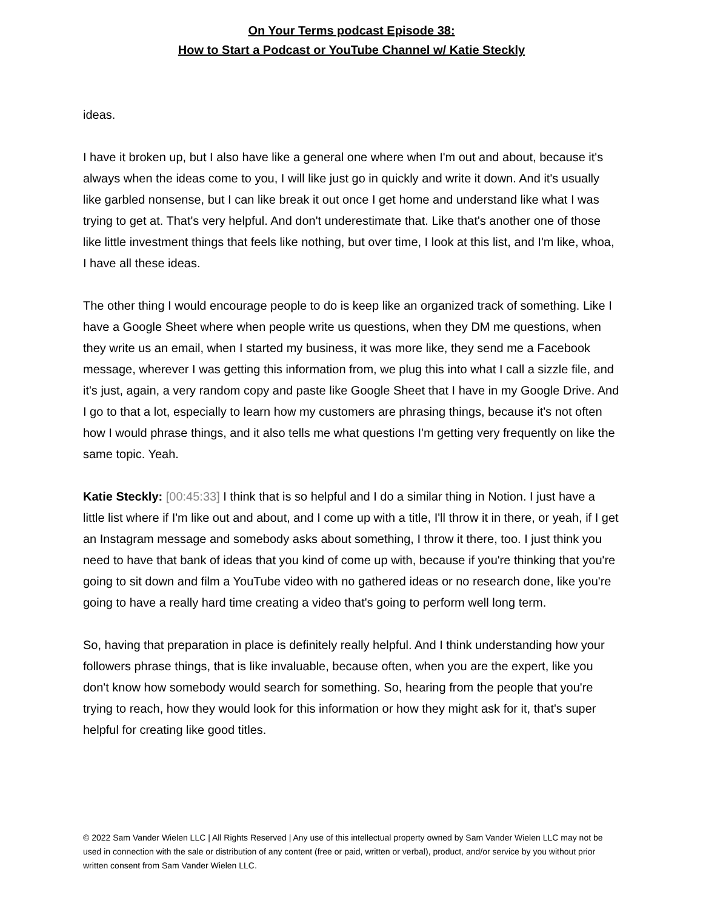On Your Terms podcast Episode 38:
How to Start a Podcast or YouTube Channel w/ Katie Steckly
ideas.
I have it broken up, but I also have like a general one where when I'm out and about, because it's always when the ideas come to you, I will like just go in quickly and write it down. And it's usually like garbled nonsense, but I can like break it out once I get home and understand like what I was trying to get at. That's very helpful. And don't underestimate that. Like that's another one of those like little investment things that feels like nothing, but over time, I look at this list, and I'm like, whoa, I have all these ideas.
The other thing I would encourage people to do is keep like an organized track of something. Like I have a Google Sheet where when people write us questions, when they DM me questions, when they write us an email, when I started my business, it was more like, they send me a Facebook message, wherever I was getting this information from, we plug this into what I call a sizzle file, and it's just, again, a very random copy and paste like Google Sheet that I have in my Google Drive. And I go to that a lot, especially to learn how my customers are phrasing things, because it's not often how I would phrase things, and it also tells me what questions I'm getting very frequently on like the same topic. Yeah.
Katie Steckly: [00:45:33] I think that is so helpful and I do a similar thing in Notion. I just have a little list where if I'm like out and about, and I come up with a title, I'll throw it in there, or yeah, if I get an Instagram message and somebody asks about something, I throw it there, too. I just think you need to have that bank of ideas that you kind of come up with, because if you're thinking that you're going to sit down and film a YouTube video with no gathered ideas or no research done, like you're going to have a really hard time creating a video that's going to perform well long term.
So, having that preparation in place is definitely really helpful. And I think understanding how your followers phrase things, that is like invaluable, because often, when you are the expert, like you don't know how somebody would search for something. So, hearing from the people that you're trying to reach, how they would look for this information or how they might ask for it, that's super helpful for creating like good titles.
© 2022 Sam Vander Wielen LLC | All Rights Reserved | Any use of this intellectual property owned by Sam Vander Wielen LLC may not be used in connection with the sale or distribution of any content (free or paid, written or verbal), product, and/or service by you without prior written consent from Sam Vander Wielen LLC.